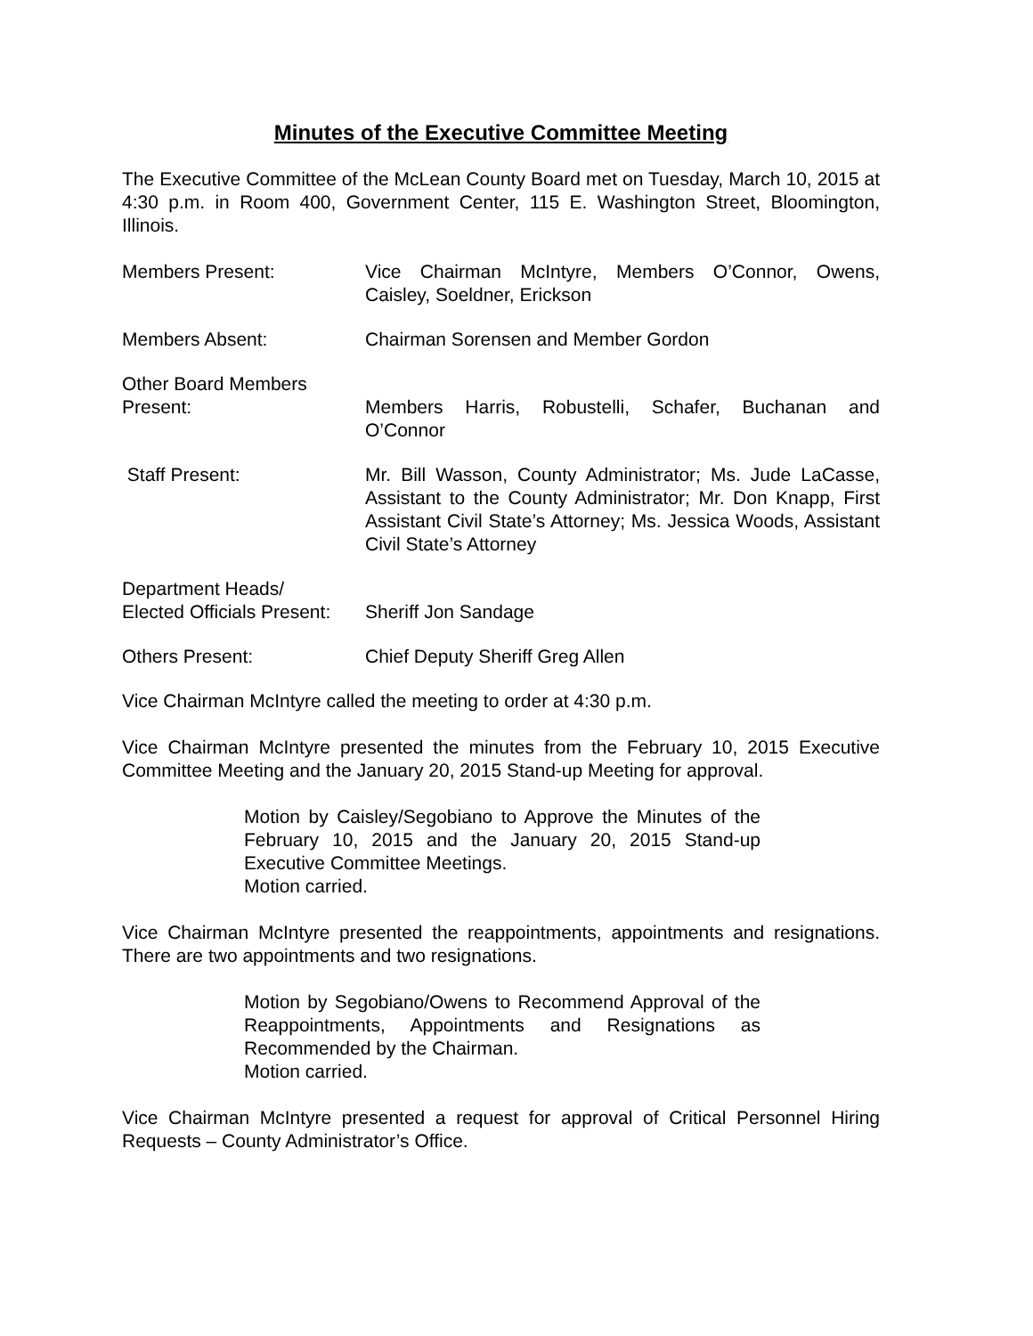Minutes of the Executive Committee Meeting
The Executive Committee of the McLean County Board met on Tuesday, March 10, 2015 at 4:30 p.m. in Room 400, Government Center, 115 E. Washington Street, Bloomington, Illinois.
Members Present: Vice Chairman McIntyre, Members O’Connor, Owens, Caisley, Soeldner, Erickson
Members Absent: Chairman Sorensen and Member Gordon
Other Board Members
Present:
Members Harris, Robustelli, Schafer, Buchanan and O’Connor
Staff Present: Mr. Bill Wasson, County Administrator; Ms. Jude LaCasse, Assistant to the County Administrator; Mr. Don Knapp, First Assistant Civil State’s Attorney; Ms. Jessica Woods, Assistant Civil State’s Attorney
Department Heads/
Elected Officials Present:
Sheriff Jon Sandage
Others Present: Chief Deputy Sheriff Greg Allen
Vice Chairman McIntyre called the meeting to order at 4:30 p.m.
Vice Chairman McIntyre presented the minutes from the February 10, 2015 Executive Committee Meeting and the January 20, 2015 Stand-up Meeting for approval.
Motion by Caisley/Segobiano to Approve the Minutes of the February 10, 2015 and the January 20, 2015 Stand-up Executive Committee Meetings.
Motion carried.
Vice Chairman McIntyre presented the reappointments, appointments and resignations. There are two appointments and two resignations.
Motion by Segobiano/Owens to Recommend Approval of the Reappointments, Appointments and Resignations as Recommended by the Chairman.
Motion carried.
Vice Chairman McIntyre presented a request for approval of Critical Personnel Hiring Requests – County Administrator’s Office.